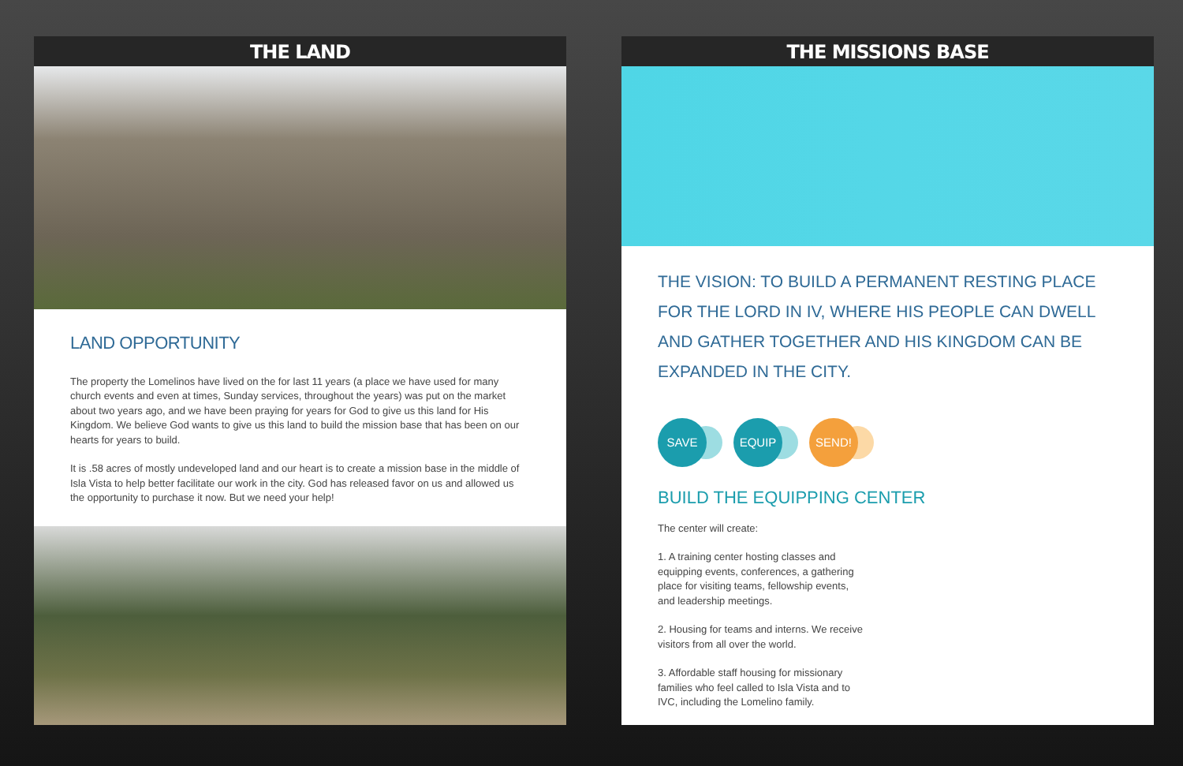THE LAND
LAND OPPORTUNITY
The property the Lomelinos have lived on the for last 11 years (a place we have used for many church events and even at times, Sunday services, throughout the years) was put on the market about two years ago, and we have been praying for years for God to give us this land for His Kingdom. We believe God wants to give us this land to build the mission base that has been on our hearts for years to build.
It is .58 acres of mostly undeveloped land and our heart is to create a mission base in the middle of Isla Vista to help better facilitate our work in the city. God has released favor on us and allowed us the opportunity to purchase it now. But we need your help!
THE MISSIONS BASE
THE VISION: TO BUILD A PERMANENT RESTING PLACE FOR THE LORD IN IV, WHERE HIS PEOPLE CAN DWELL AND GATHER TOGETHER AND HIS KINGDOM CAN BE EXPANDED IN THE CITY.
SAVE EQUIP SEND!
BUILD THE EQUIPPING CENTER
The center will create:
1. A training center hosting classes and equipping events, conferences, a gathering place for visiting teams, fellowship events, and leadership meetings.
2. Housing for teams and interns. We receive visitors from all over the world.
3. Affordable staff housing for missionary families who feel called to Isla Vista and to IVC, including the Lomelino family.